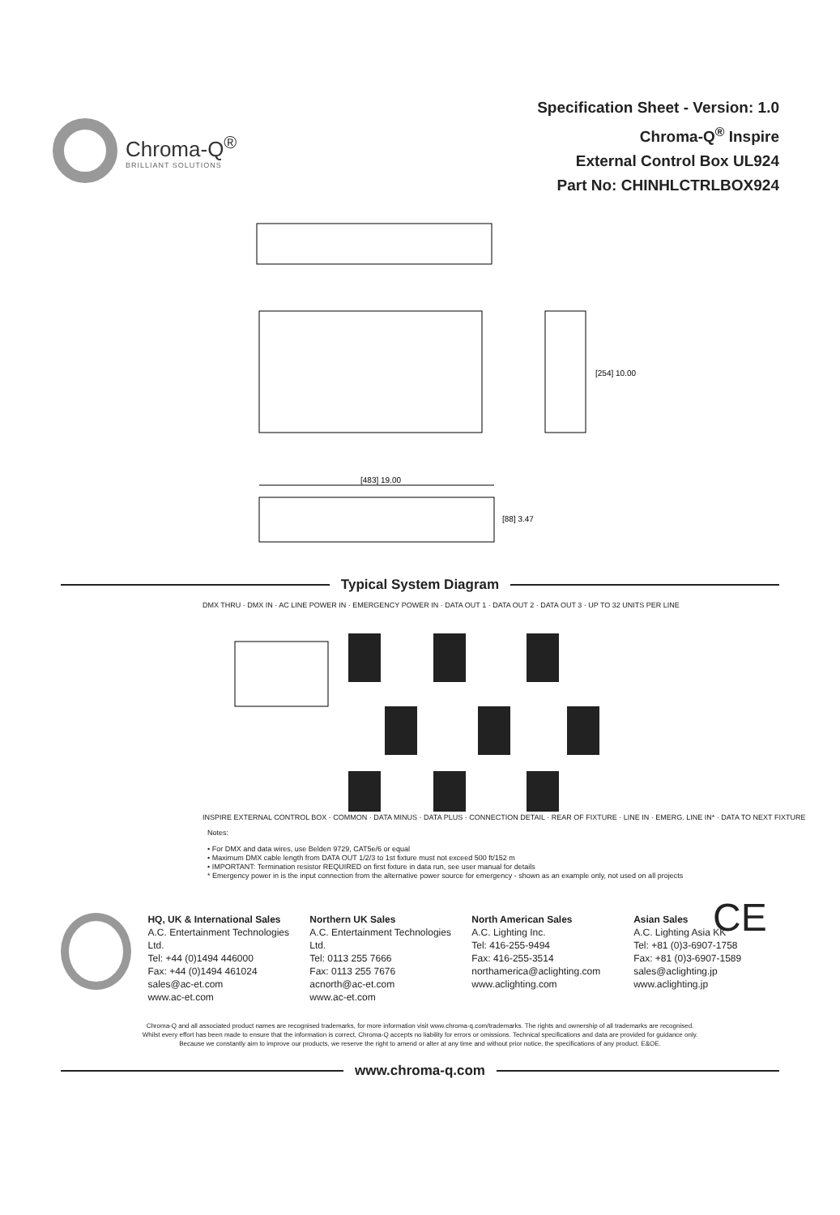Chroma-Q<sup>®</sup>
BRILLIANT SOLUTIONS
Specification Sheet - Version: 1.0
Chroma-Q<sup>®</sup> Inspire
External Control Box UL924
Part No: CHINHLCTRLBOX924
[254] 10.00
[483] 19.00
[88] 3.47
Typical System Diagram
DMX THRU · DMX IN · AC LINE POWER IN · EMERGENCY POWER IN · DATA OUT 1 · DATA OUT 2 · DATA OUT 3 · UP TO 32 UNITS PER LINE
INSPIRE EXTERNAL CONTROL BOX · COMMON · DATA MINUS · DATA PLUS · CONNECTION DETAIL · REAR OF FIXTURE · LINE IN · EMERG. LINE IN* · DATA TO NEXT FIXTURE
Notes:
• For DMX and data wires, use Belden 9729, CAT5e/6 or equal
• Maximum DMX cable length from DATA OUT 1/2/3 to 1st fixture must not exceed 500 ft/152 m
• IMPORTANT: Termination resistor REQUIRED on first fixture in data run, see user manual for details
* Emergency power in is the input connection from the alternative power source for emergency - shown as an example only, not used on all projects
CE
HQ, UK & International Sales
A.C. Entertainment Technologies Ltd.
Tel: +44 (0)1494 446000
Fax: +44 (0)1494 461024
sales@ac-et.com
www.ac-et.com
Northern UK Sales
A.C. Entertainment Technologies Ltd.
Tel: 0113 255 7666
Fax: 0113 255 7676
acnorth@ac-et.com
www.ac-et.com
North American Sales
A.C. Lighting Inc.
Tel: 416-255-9494
Fax: 416-255-3514
northamerica@aclighting.com
www.aclighting.com
Asian Sales
A.C. Lighting Asia KK
Tel: +81 (0)3-6907-1758
Fax: +81 (0)3-6907-1589
sales@aclighting.jp
www.aclighting.jp
Chroma-Q and all associated product names are recognised trademarks, for more information visit www.chroma-q.com/trademarks. The rights and ownership of all trademarks are recognised.
Whilst every effort has been made to ensure that the information is correct, Chroma-Q accepts no liability for errors or omissions. Technical specifications and data are provided for guidance only.
Because we constantly aim to improve our products, we reserve the right to amend or alter at any time and without prior notice, the specifications of any product. E&OE.
www.chroma-q.com